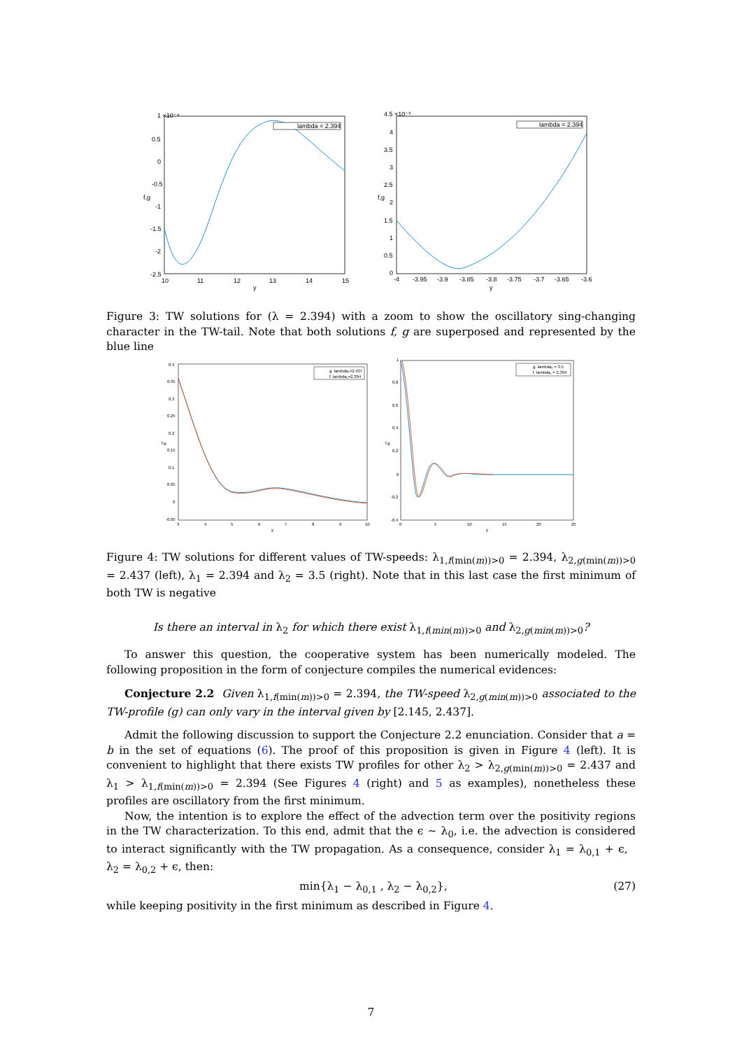lambda = 2.394
1 ×10⁻⁴
0.5
0
-0.5
-1
-1.5
-2
-2.5
10
11
12
13
14
15
y
f,g
lambda = 2.394
4.5 ×10⁻³
4
3.5
3
2.5
2
1.5
1
0.5
0
-4
-3.95
-3.9
-3.85
-3.8
-3.75
-3.7
-3.65
-3.6
y
f,g
Figure 3: TW solutions for (λ = 2.394) with a zoom to show the oscillatory sing-changing character in the TW-tail. Note that both solutions f, g are superposed and represented by the blue line
g. lambda₂=2.437
f. lambda₁=2.394
0.4
0.35
0.3
0.25
0.2
0.15
0.1
0.05
0
-0.05
3
4
5
6
7
8
9
10
y
f,g
g. lambda₂ = 3.5
f. lambda₁ = 2.394
1
0.8
0.6
0.4
0.2
0
-0.2
-0.4
0
5
10
15
20
25
y
f,g
Figure 4: TW solutions for different values of TW-speeds: λ<sub>1,f(min(m))>0</sub> = 2.394, λ<sub>2,g(min(m))>0</sub> = 2.437 (left), λ<sub>1</sub> = 2.394 and λ<sub>2</sub> = 3.5 (right). Note that in this last case the first minimum of both TW is negative
Is there an interval in λ<sub>2</sub> for which there exist λ<sub>1,f(min(m))>0</sub> and λ<sub>2,g(min(m))>0</sub>?
To answer this question, the cooperative system has been numerically modeled. The following proposition in the form of conjecture compiles the numerical evidences:
Conjecture 2.2 Given λ<sub>1,f(min(m))>0</sub> = 2.394, the TW-speed λ<sub>2,g(min(m))>0</sub> associated to the TW-profile (g) can only vary in the interval given by [2.145, 2.437].
Admit the following discussion to support the Conjecture 2.2 enunciation. Consider that a = b in the set of equations (6). The proof of this proposition is given in Figure 4 (left). It is convenient to highlight that there exists TW profiles for other λ<sub>2</sub> > λ<sub>2,g(min(m))>0</sub> = 2.437 and λ<sub>1</sub> > λ<sub>1,f(min(m))>0</sub> = 2.394 (See Figures 4 (right) and 5 as examples), nonetheless these profiles are oscillatory from the first minimum.
Now, the intention is to explore the effect of the advection term over the positivity regions in the TW characterization. To this end, admit that the ϵ ∼ λ<sub>0</sub>, i.e. the advection is considered to interact significantly with the TW propagation. As a consequence, consider λ<sub>1</sub> = λ<sub>0,1</sub> + ϵ, λ<sub>2</sub> = λ<sub>0,2</sub> + ϵ, then:
min{λ<sub>1</sub> − λ<sub>0,1</sub> , λ<sub>2</sub> − λ<sub>0,2</sub>}, (27)
while keeping positivity in the first minimum as described in Figure 4.
7